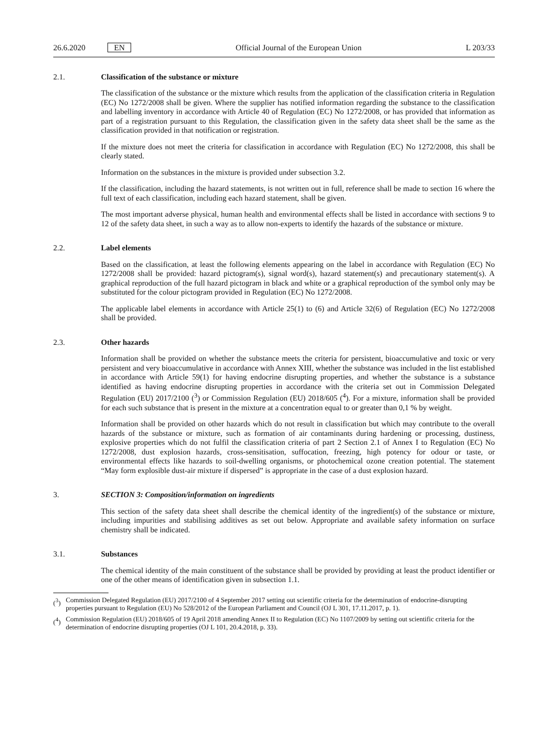26.6.2020 EN Official Journal of the European Union L 203/33
2.1. Classification of the substance or mixture
The classification of the substance or the mixture which results from the application of the classification criteria in Regulation (EC) No 1272/2008 shall be given. Where the supplier has notified information regarding the substance to the classification and labelling inventory in accordance with Article 40 of Regulation (EC) No 1272/2008, or has provided that information as part of a registration pursuant to this Regulation, the classification given in the safety data sheet shall be the same as the classification provided in that notification or registration.
If the mixture does not meet the criteria for classification in accordance with Regulation (EC) No 1272/2008, this shall be clearly stated.
Information on the substances in the mixture is provided under subsection 3.2.
If the classification, including the hazard statements, is not written out in full, reference shall be made to section 16 where the full text of each classification, including each hazard statement, shall be given.
The most important adverse physical, human health and environmental effects shall be listed in accordance with sections 9 to 12 of the safety data sheet, in such a way as to allow non-experts to identify the hazards of the substance or mixture.
2.2. Label elements
Based on the classification, at least the following elements appearing on the label in accordance with Regulation (EC) No 1272/2008 shall be provided: hazard pictogram(s), signal word(s), hazard statement(s) and precautionary statement(s). A graphical reproduction of the full hazard pictogram in black and white or a graphical reproduction of the symbol only may be substituted for the colour pictogram provided in Regulation (EC) No 1272/2008.
The applicable label elements in accordance with Article 25(1) to (6) and Article 32(6) of Regulation (EC) No 1272/2008 shall be provided.
2.3. Other hazards
Information shall be provided on whether the substance meets the criteria for persistent, bioaccumulative and toxic or very persistent and very bioaccumulative in accordance with Annex XIII, whether the substance was included in the list established in accordance with Article 59(1) for having endocrine disrupting properties, and whether the substance is a substance identified as having endocrine disrupting properties in accordance with the criteria set out in Commission Delegated Regulation (EU) 2017/2100 (<sup>3</sup>) or Commission Regulation (EU) 2018/605 (<sup>4</sup>). For a mixture, information shall be provided for each such substance that is present in the mixture at a concentration equal to or greater than 0,1 % by weight.
Information shall be provided on other hazards which do not result in classification but which may contribute to the overall hazards of the substance or mixture, such as formation of air contaminants during hardening or processing, dustiness, explosive properties which do not fulfil the classification criteria of part 2 Section 2.1 of Annex I to Regulation (EC) No 1272/2008, dust explosion hazards, cross-sensitisation, suffocation, freezing, high potency for odour or taste, or environmental effects like hazards to soil-dwelling organisms, or photochemical ozone creation potential. The statement “May form explosible dust-air mixture if dispersed” is appropriate in the case of a dust explosion hazard.
3. SECTION 3: Composition/information on ingredients
This section of the safety data sheet shall describe the chemical identity of the ingredient(s) of the substance or mixture, including impurities and stabilising additives as set out below. Appropriate and available safety information on surface chemistry shall be indicated.
3.1. Substances
The chemical identity of the main constituent of the substance shall be provided by providing at least the product identifier or one of the other means of identification given in subsection 1.1.
(<sup>3</sup>) Commission Delegated Regulation (EU) 2017/2100 of 4 September 2017 setting out scientific criteria for the determination of endocrine-disrupting properties pursuant to Regulation (EU) No 528/2012 of the European Parliament and Council (OJ L 301, 17.11.2017, p. 1).
(<sup>4</sup>) Commission Regulation (EU) 2018/605 of 19 April 2018 amending Annex II to Regulation (EC) No 1107/2009 by setting out scientific criteria for the determination of endocrine disrupting properties (OJ L 101, 20.4.2018, p. 33).